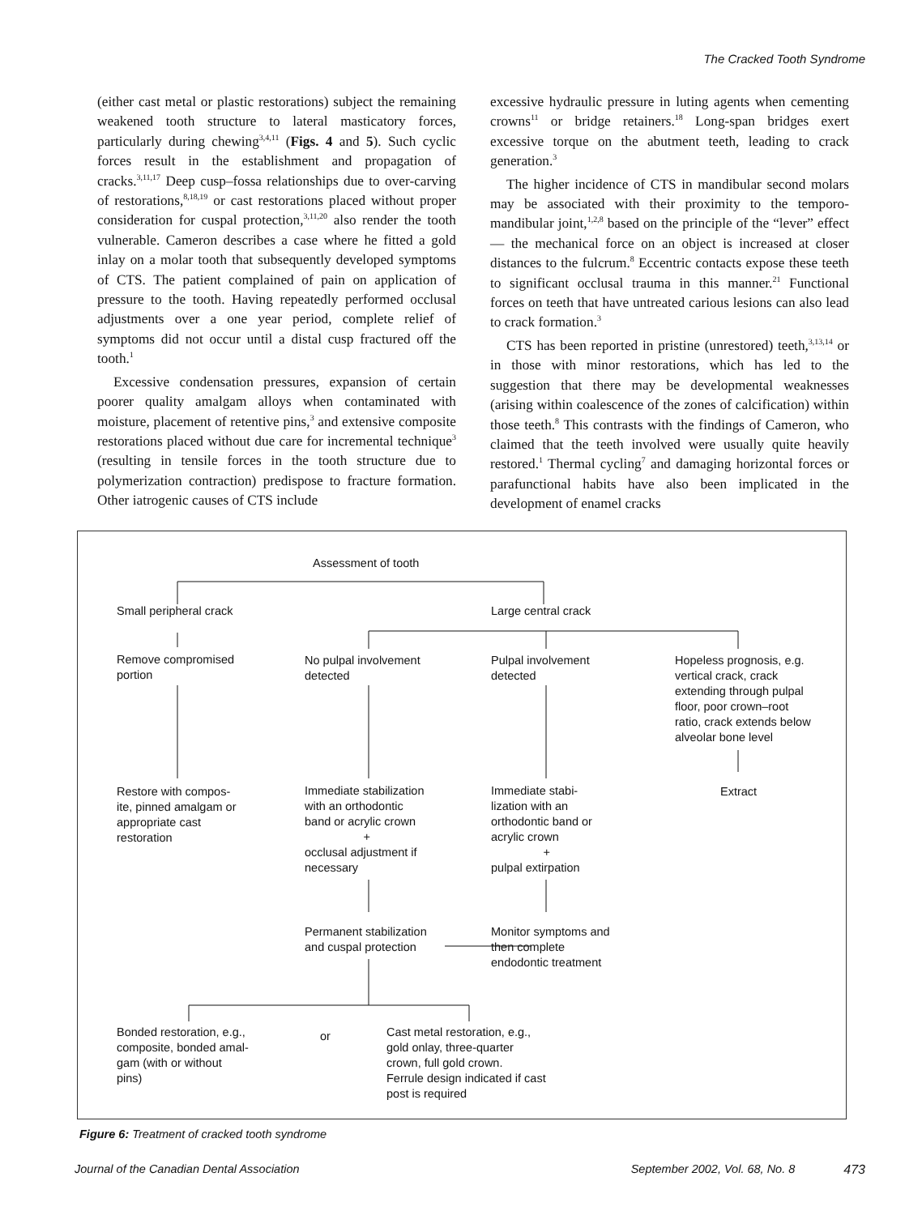The Cracked Tooth Syndrome
(either cast metal or plastic restorations) subject the remaining weakened tooth structure to lateral masticatory forces, particularly during chewing<sup>3,4,11</sup> (Figs. 4 and 5). Such cyclic forces result in the establishment and propagation of cracks.<sup>3,11,17</sup> Deep cusp–fossa relationships due to over-carving of restorations,<sup>8,18,19</sup> or cast restorations placed without proper consideration for cuspal protection,<sup>3,11,20</sup> also render the tooth vulnerable. Cameron describes a case where he fitted a gold inlay on a molar tooth that subsequently developed symptoms of CTS. The patient complained of pain on application of pressure to the tooth. Having repeatedly performed occlusal adjustments over a one year period, complete relief of symptoms did not occur until a distal cusp fractured off the tooth.<sup>1</sup>
Excessive condensation pressures, expansion of certain poorer quality amalgam alloys when contaminated with moisture, placement of retentive pins,<sup>3</sup> and extensive composite restorations placed without due care for incremental technique<sup>3</sup> (resulting in tensile forces in the tooth structure due to polymerization contraction) predispose to fracture formation. Other iatrogenic causes of CTS include
excessive hydraulic pressure in luting agents when cementing crowns<sup>11</sup> or bridge retainers.<sup>18</sup> Long-span bridges exert excessive torque on the abutment teeth, leading to crack generation.<sup>3</sup>
The higher incidence of CTS in mandibular second molars may be associated with their proximity to the temporo-mandibular joint,<sup>1,2,8</sup> based on the principle of the “lever” effect — the mechanical force on an object is increased at closer distances to the fulcrum.<sup>8</sup> Eccentric contacts expose these teeth to significant occlusal trauma in this manner.<sup>21</sup> Functional forces on teeth that have untreated carious lesions can also lead to crack formation.<sup>3</sup>
CTS has been reported in pristine (unrestored) teeth,<sup>3,13,14</sup> or in those with minor restorations, which has led to the suggestion that there may be developmental weaknesses (arising within coalescence of the zones of calcification) within those teeth.<sup>8</sup> This contrasts with the findings of Cameron, who claimed that the teeth involved were usually quite heavily restored.<sup>1</sup> Thermal cycling<sup>7</sup> and damaging horizontal forces or parafunctional habits have also been implicated in the development of enamel cracks
Assessment of tooth
Small peripheral crack Large central crack
Remove compromised
portion
No pulpal involvement
detected
Pulpal involvement
detected
Hopeless prognosis, e.g.
vertical crack, crack
extending through pulpal
floor, poor crown–root
ratio, crack extends below
alveolar bone level
Restore with compos-
ite, pinned amalgam or
appropriate cast
restoration
Immediate stabilization
with an orthodontic
band or acrylic crown
+
occlusal adjustment if
necessary
Immediate stabi-
lization with an
orthodontic band or
acrylic crown
+
pulpal extirpation
Extract
Permanent stabilization
and cuspal protection
Monitor symptoms and
then complete
endodontic treatment
Bonded restoration, e.g.,
composite, bonded amal-
gam (with or without
pins)
or
Cast metal restoration, e.g.,
gold onlay, three-quarter
crown, full gold crown.
Ferrule design indicated if cast
post is required
Figure 6: Treatment of cracked tooth syndrome
Journal of the Canadian Dental Association September 2002, Vol. 68, No. 8 473